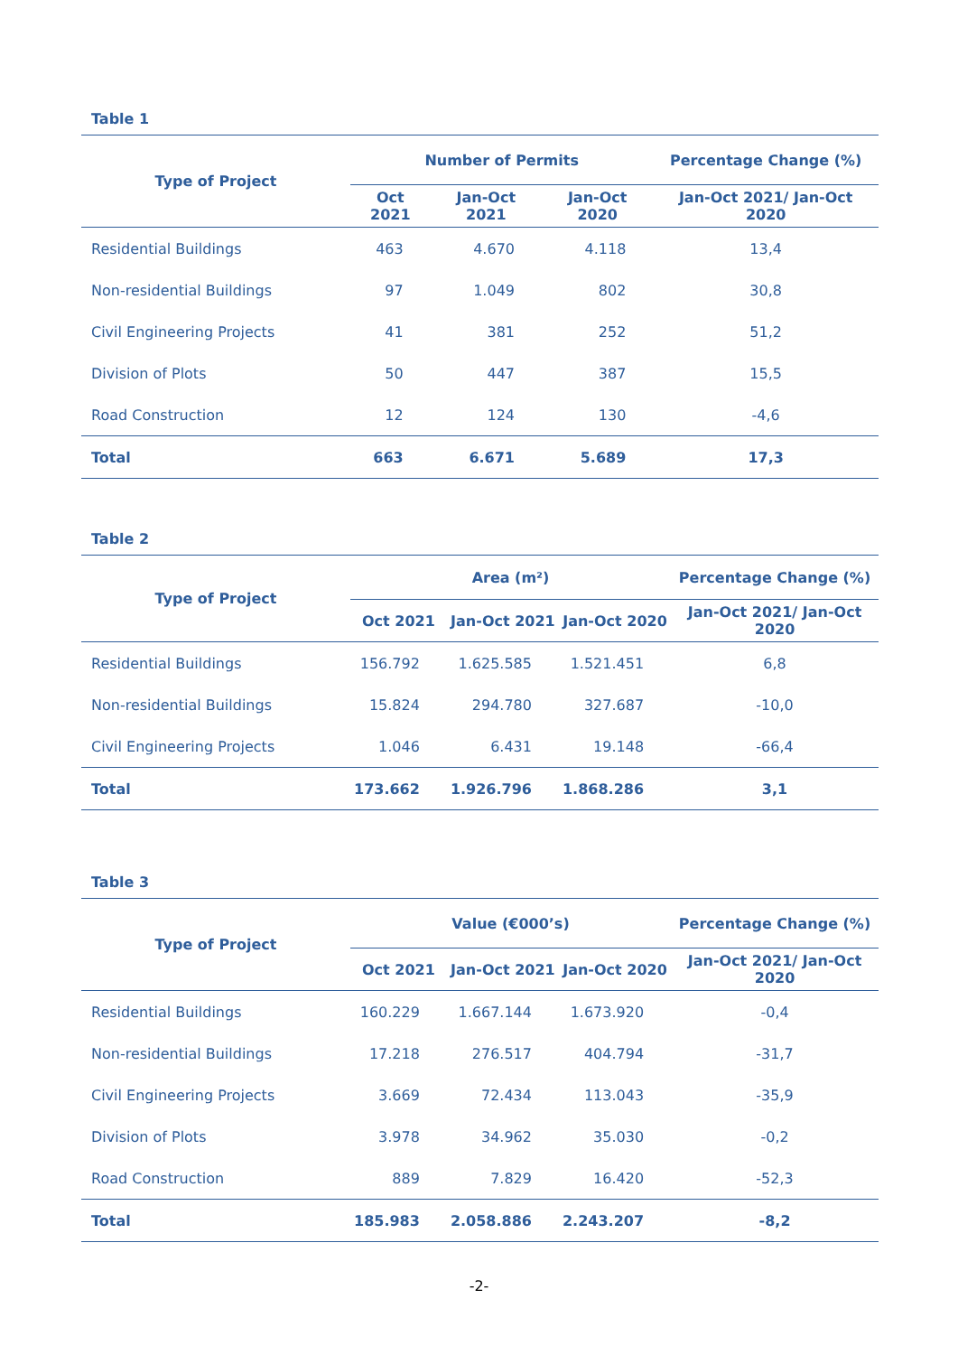Table 1
| Type of Project | Number of Permits | | | Percentage Change (%) |
| --- | --- | --- | --- | --- |
| | Oct 2021 | Jan-Oct 2021 | Jan-Oct 2020 | Jan-Oct 2021/ Jan-Oct 2020 |
| Residential Buildings | 463 | 4.670 | 4.118 | 13,4 |
| Non-residential Buildings | 97 | 1.049 | 802 | 30,8 |
| Civil Engineering Projects | 41 | 381 | 252 | 51,2 |
| Division of Plots | 50 | 447 | 387 | 15,5 |
| Road Construction | 12 | 124 | 130 | -4,6 |
| Total | 663 | 6.671 | 5.689 | 17,3 |
Table 2
| Type of Project | Area (m²) | | | Percentage Change (%) |
| --- | --- | --- | --- | --- |
| | Oct 2021 | Jan-Oct 2021 | Jan-Oct 2020 | Jan-Oct 2021/ Jan-Oct 2020 |
| Residential Buildings | 156.792 | 1.625.585 | 1.521.451 | 6,8 |
| Non-residential Buildings | 15.824 | 294.780 | 327.687 | -10,0 |
| Civil Engineering Projects | 1.046 | 6.431 | 19.148 | -66,4 |
| Total | 173.662 | 1.926.796 | 1.868.286 | 3,1 |
Table 3
| Type of Project | Value (€000’s) | | | Percentage Change (%) |
| --- | --- | --- | --- | --- |
| | Oct 2021 | Jan-Oct 2021 | Jan-Oct 2020 | Jan-Oct 2021/ Jan-Oct 2020 |
| Residential Buildings | 160.229 | 1.667.144 | 1.673.920 | -0,4 |
| Non-residential Buildings | 17.218 | 276.517 | 404.794 | -31,7 |
| Civil Engineering Projects | 3.669 | 72.434 | 113.043 | -35,9 |
| Division of Plots | 3.978 | 34.962 | 35.030 | -0,2 |
| Road Construction | 889 | 7.829 | 16.420 | -52,3 |
| Total | 185.983 | 2.058.886 | 2.243.207 | -8,2 |
-2-